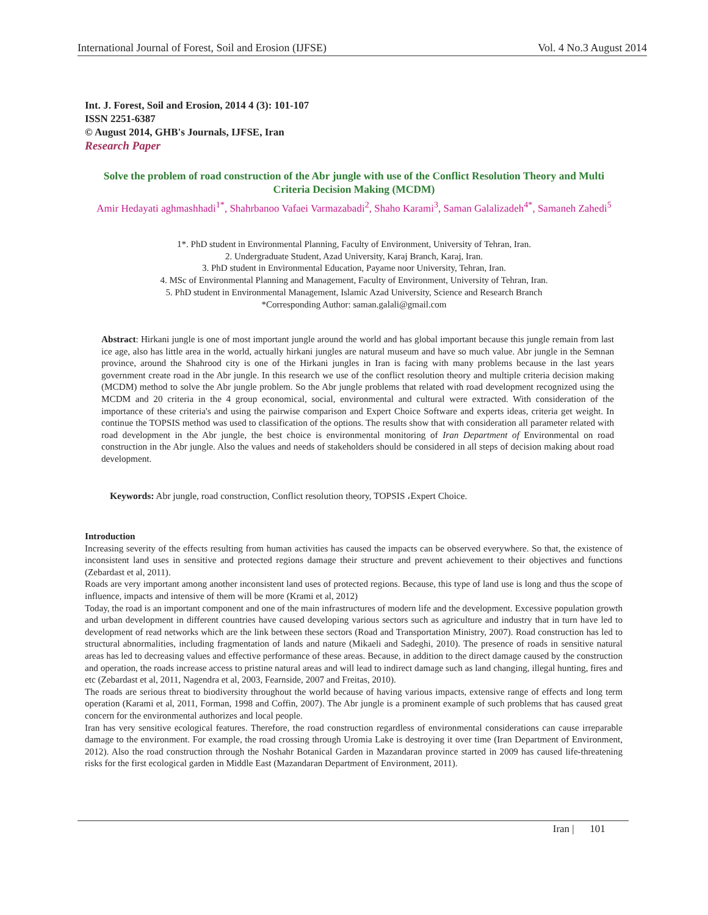International Journal of Forest, Soil and Erosion (IJFSE) Vol. 4 No.3 August 2014
Int. J. Forest, Soil and Erosion, 2014 4 (3): 101-107
ISSN 2251-6387
© August 2014, GHB's Journals, IJFSE, Iran
Research Paper
Solve the problem of road construction of the Abr jungle with use of the Conflict Resolution Theory and Multi Criteria Decision Making (MCDM)
Amir Hedayati aghmashhadi<sup>1*</sup>, Shahrbanoo Vafaei Varmazabadi<sup>2</sup>, Shaho Karami<sup>3</sup>, Saman Galalizadeh<sup>4*</sup>, Samaneh Zahedi<sup>5</sup>
1*. PhD student in Environmental Planning, Faculty of Environment, University of Tehran, Iran.
2. Undergraduate Student, Azad University, Karaj Branch, Karaj, Iran.
3. PhD student in Environmental Education, Payame noor University, Tehran, Iran.
4. MSc of Environmental Planning and Management, Faculty of Environment, University of Tehran, Iran.
5. PhD student in Environmental Management, Islamic Azad University, Science and Research Branch
*Corresponding Author: saman.galali@gmail.com
Abstract: Hirkani jungle is one of most important jungle around the world and has global important because this jungle remain from last ice age, also has little area in the world, actually hirkani jungles are natural museum and have so much value. Abr jungle in the Semnan province, around the Shahrood city is one of the Hirkani jungles in Iran is facing with many problems because in the last years government create road in the Abr jungle. In this research we use of the conflict resolution theory and multiple criteria decision making (MCDM) method to solve the Abr jungle problem. So the Abr jungle problems that related with road development recognized using the MCDM and 20 criteria in the 4 group economical, social, environmental and cultural were extracted. With consideration of the importance of these criteria's and using the pairwise comparison and Expert Choice Software and experts ideas, criteria get weight. In continue the TOPSIS method was used to classification of the options. The results show that with consideration all parameter related with road development in the Abr jungle, the best choice is environmental monitoring of Iran Department of Environmental on road construction in the Abr jungle. Also the values and needs of stakeholders should be considered in all steps of decision making about road development.
Keywords: Abr jungle, road construction, Conflict resolution theory, TOPSIS ،Expert Choice.
Introduction
Increasing severity of the effects resulting from human activities has caused the impacts can be observed everywhere. So that, the existence of inconsistent land uses in sensitive and protected regions damage their structure and prevent achievement to their objectives and functions (Zebardast et al, 2011).
Roads are very important among another inconsistent land uses of protected regions. Because, this type of land use is long and thus the scope of influence, impacts and intensive of them will be more (Krami et al, 2012)
Today, the road is an important component and one of the main infrastructures of modern life and the development. Excessive population growth and urban development in different countries have caused developing various sectors such as agriculture and industry that in turn have led to development of read networks which are the link between these sectors (Road and Transportation Ministry, 2007). Road construction has led to structural abnormalities, including fragmentation of lands and nature (Mikaeli and Sadeghi, 2010). The presence of roads in sensitive natural areas has led to decreasing values and effective performance of these areas. Because, in addition to the direct damage caused by the construction and operation, the roads increase access to pristine natural areas and will lead to indirect damage such as land changing, illegal hunting, fires and etc (Zebardast et al, 2011, Nagendra et al, 2003, Fearnside, 2007 and Freitas, 2010).
The roads are serious threat to biodiversity throughout the world because of having various impacts, extensive range of effects and long term operation (Karami et al, 2011, Forman, 1998 and Coffin, 2007). The Abr jungle is a prominent example of such problems that has caused great concern for the environmental authorizes and local people.
Iran has very sensitive ecological features. Therefore, the road construction regardless of environmental considerations can cause irreparable damage to the environment. For example, the road crossing through Uromia Lake is destroying it over time (Iran Department of Environment, 2012). Also the road construction through the Noshahr Botanical Garden in Mazandaran province started in 2009 has caused life-threatening risks for the first ecological garden in Middle East (Mazandaran Department of Environment, 2011).
Iran | 101